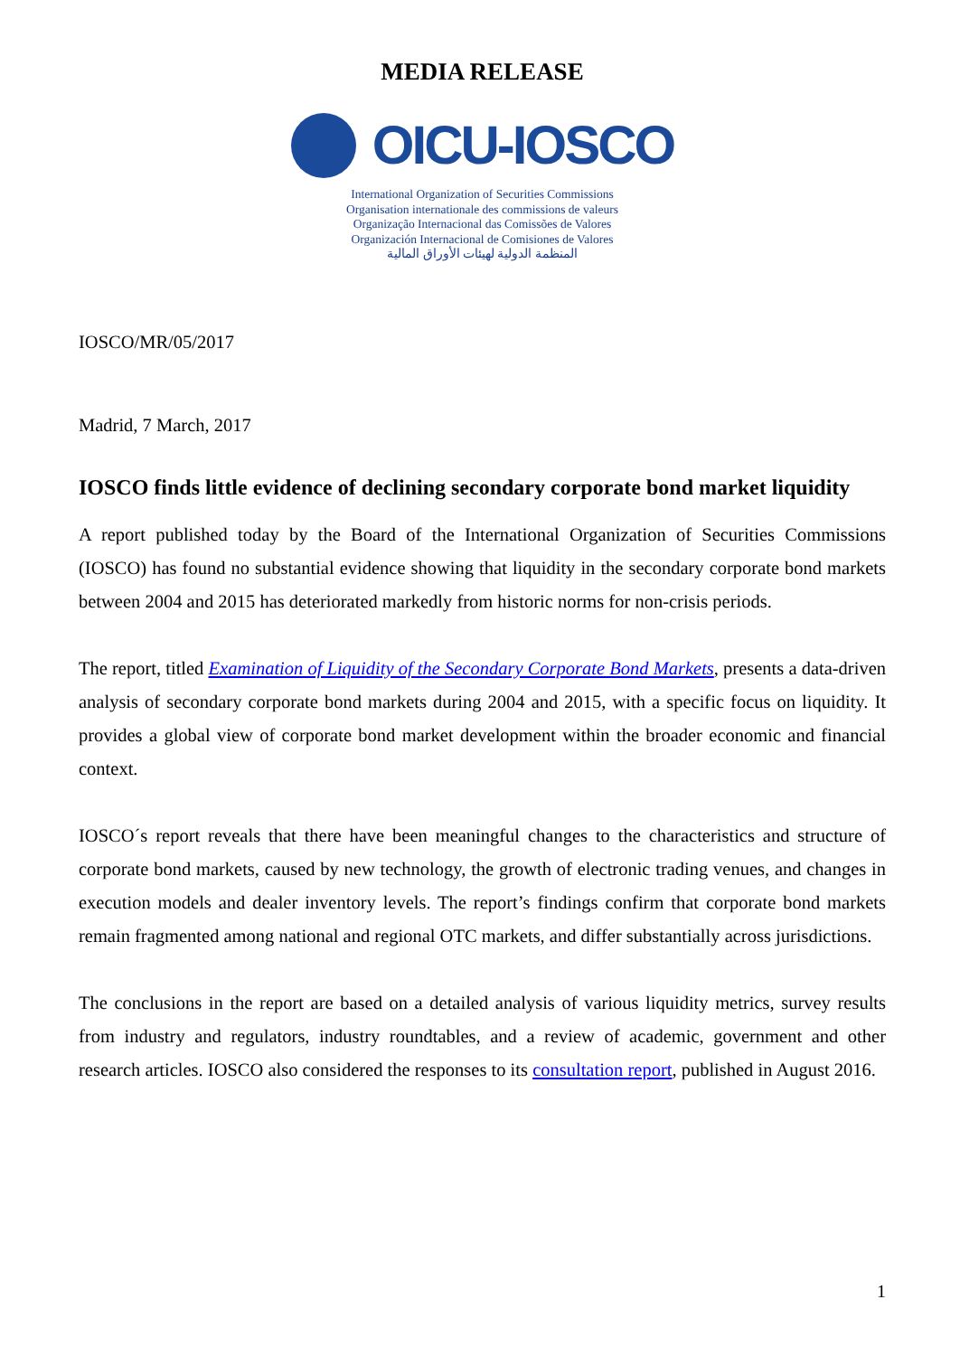MEDIA RELEASE
OICU-IOSCO
International Organization of Securities Commissions
Organisation internationale des commissions de valeurs
Organização Internacional das Comissões de Valores
Organización Internacional de Comisiones de Valores
المنظمة الدولية لهيئات الأوراق المالية
IOSCO/MR/05/2017
Madrid, 7 March, 2017
IOSCO finds little evidence of declining secondary corporate bond market liquidity
A report published today by the Board of the International Organization of Securities Commissions (IOSCO) has found no substantial evidence showing that liquidity in the secondary corporate bond markets between 2004 and 2015 has deteriorated markedly from historic norms for non-crisis periods.
The report, titled Examination of Liquidity of the Secondary Corporate Bond Markets, presents a data-driven analysis of secondary corporate bond markets during 2004 and 2015, with a specific focus on liquidity. It provides a global view of corporate bond market development within the broader economic and financial context.
IOSCO´s report reveals that there have been meaningful changes to the characteristics and structure of corporate bond markets, caused by new technology, the growth of electronic trading venues, and changes in execution models and dealer inventory levels. The report’s findings confirm that corporate bond markets remain fragmented among national and regional OTC markets, and differ substantially across jurisdictions.
The conclusions in the report are based on a detailed analysis of various liquidity metrics, survey results from industry and regulators, industry roundtables, and a review of academic, government and other research articles. IOSCO also considered the responses to its consultation report, published in August 2016.
1